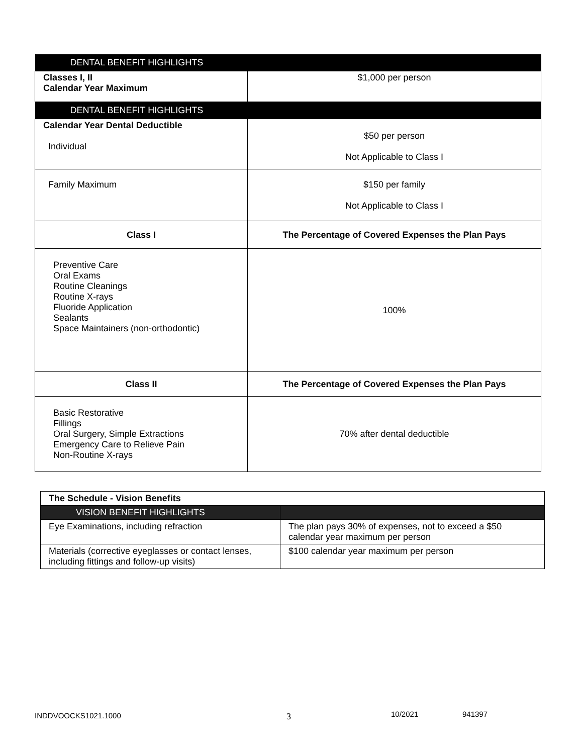| DENTAL BENEFIT HIGHLIGHTS | |
| Classes I, II Calendar Year Maximum | $1,000 per person |
| DENTAL BENEFIT HIGHLIGHTS | |
| Calendar Year Dental Deductible Individual | $50 per person Not Applicable to Class I |
| Family Maximum | $150 per family Not Applicable to Class I |
| Class I | The Percentage of Covered Expenses the Plan Pays |
| Preventive Care Oral Exams Routine Cleanings Routine X-rays Fluoride Application Sealants Space Maintainers (non-orthodontic) | 100% |
| Class II | The Percentage of Covered Expenses the Plan Pays |
| Basic Restorative Fillings Oral Surgery, Simple Extractions Emergency Care to Relieve Pain Non-Routine X-rays | 70% after dental deductible |
| The Schedule - Vision Benefits | |
| VISION BENEFIT HIGHLIGHTS | |
| Eye Examinations, including refraction | The plan pays 30% of expenses, not to exceed a $50 calendar year maximum per person |
| Materials (corrective eyeglasses or contact lenses, including fittings and follow-up visits) | $100 calendar year maximum per person |
INDDVOOCKS1021.1000 3 10/2021 941397